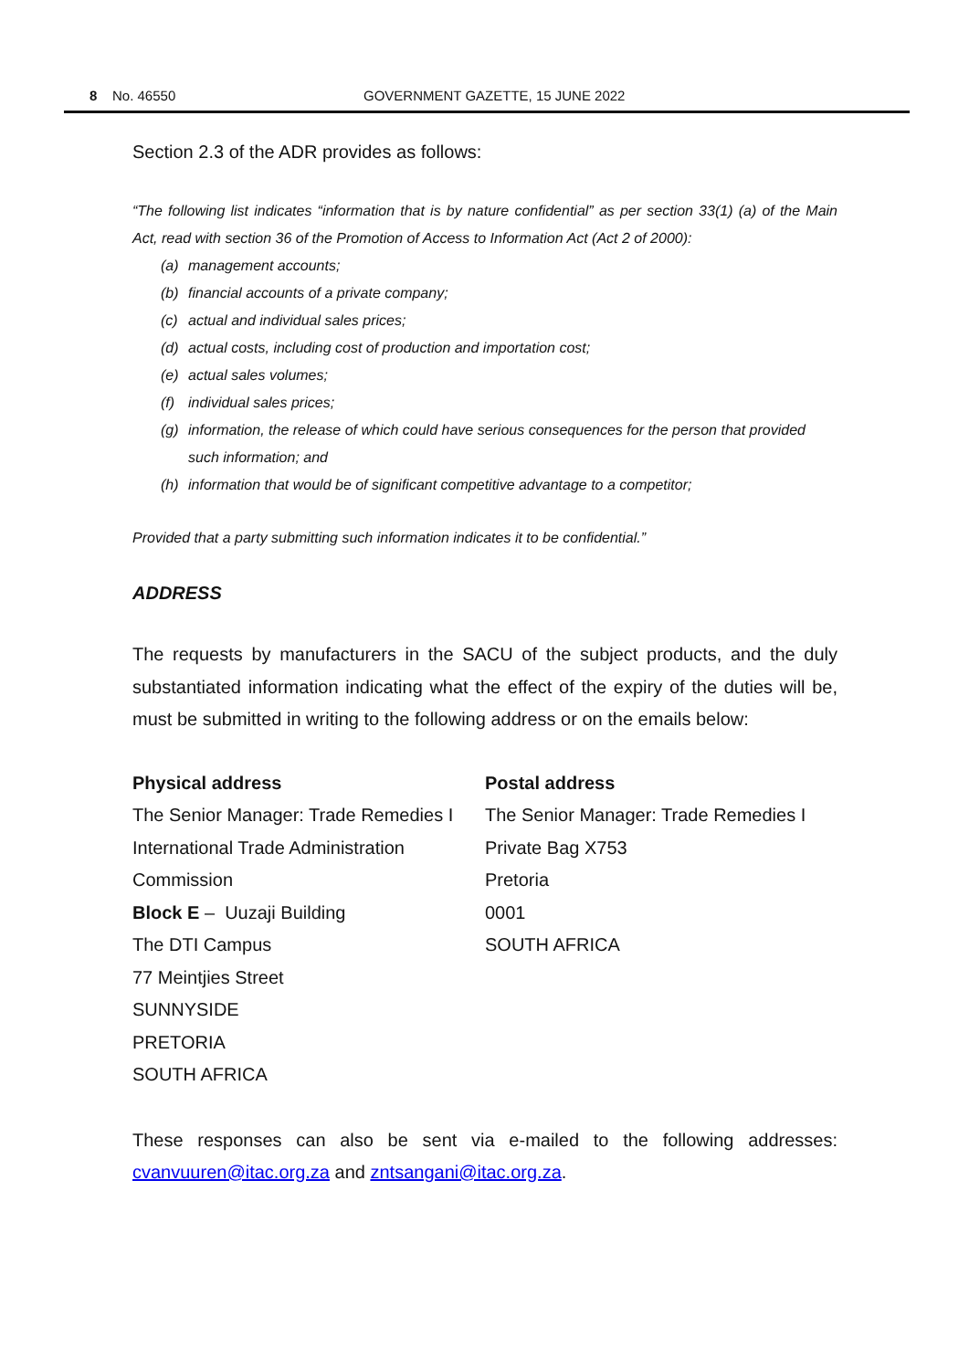8 No. 46550 GOVERNMENT GAZETTE, 15 JUNE 2022
Section 2.3 of the ADR provides as follows:
“The following list indicates “information that is by nature confidential” as per section 33(1) (a) of the Main Act, read with section 36 of the Promotion of Access to Information Act (Act 2 of 2000):
(a) management accounts;
(b) financial accounts of a private company;
(c) actual and individual sales prices;
(d) actual costs, including cost of production and importation cost;
(e) actual sales volumes;
(f) individual sales prices;
(g) information, the release of which could have serious consequences for the person that provided such information; and
(h) information that would be of significant competitive advantage to a competitor;
Provided that a party submitting such information indicates it to be confidential.”
ADDRESS
The requests by manufacturers in the SACU of the subject products, and the duly substantiated information indicating what the effect of the expiry of the duties will be, must be submitted in writing to the following address or on the emails below:
Physical address
The Senior Manager: Trade Remedies I
International Trade Administration
Commission
Block E – Uuzaji Building
The DTI Campus
77 Meintjies Street
SUNNYSIDE
PRETORIA
SOUTH AFRICA
Postal address
The Senior Manager: Trade Remedies I
Private Bag X753
Pretoria
0001
SOUTH AFRICA
These responses can also be sent via e-mailed to the following addresses: cvanvuuren@itac.org.za and zntsangani@itac.org.za.